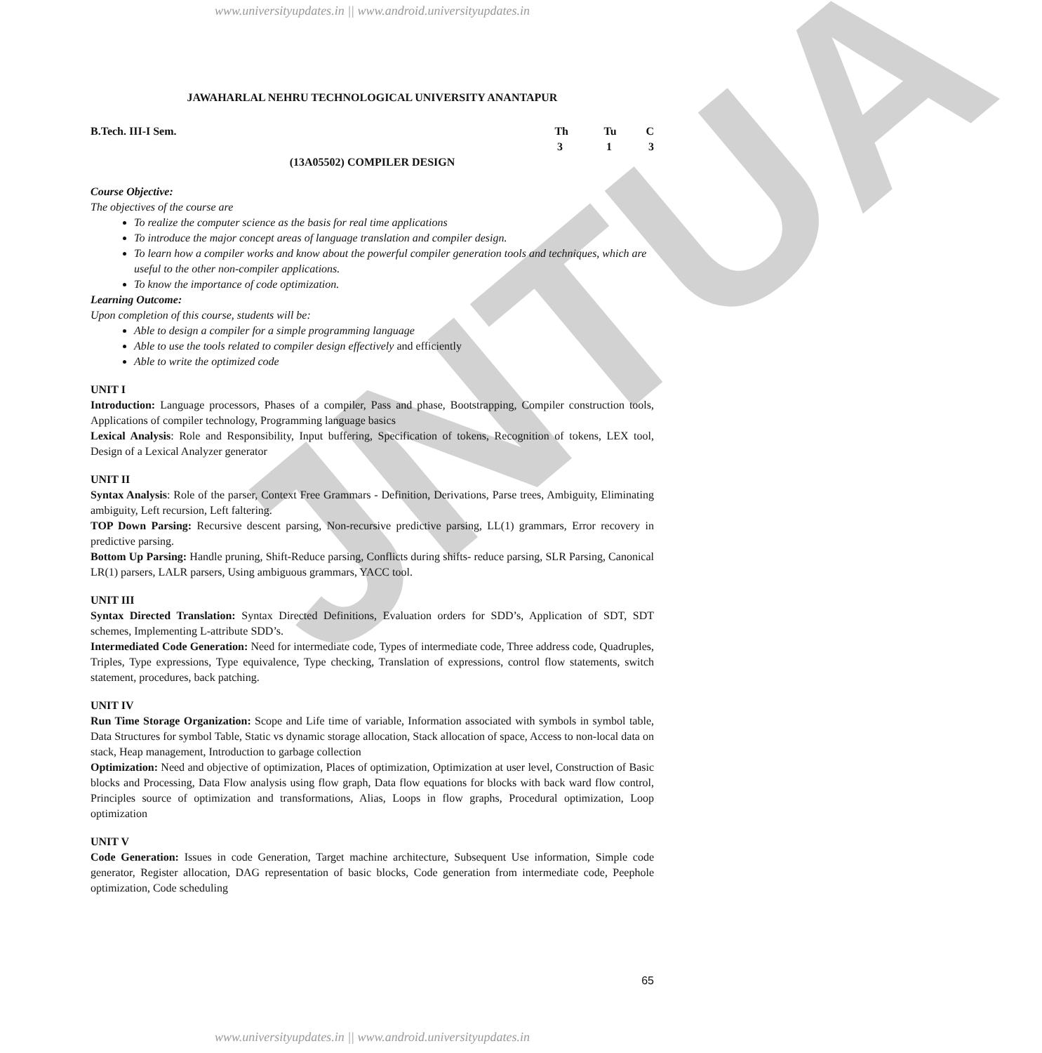JNTUA
www.universityupdates.in || www.android.universityupdates.in
JAWAHARLAL NEHRU TECHNOLOGICAL UNIVERSITY ANANTAPUR
B.Tech. III-I Sem. Th Tu C
313
(13A05502) COMPILER DESIGN
Course Objective:
The objectives of the course are
To realize the computer science as the basis for real time applications
To introduce the major concept areas of language translation and compiler design.
To learn how a compiler works and know about the powerful compiler generation tools and techniques, which are useful to the other non-compiler applications.
To know the importance of code optimization.
Learning Outcome:
Upon completion of this course, students will be:
Able to design a compiler for a simple programming language
Able to use the tools related to compiler design effectively and efficiently
Able to write the optimized code
UNIT I
Introduction: Language processors, Phases of a compiler, Pass and phase, Bootstrapping, Compiler construction tools, Applications of compiler technology, Programming language basics
Lexical Analysis: Role and Responsibility, Input buffering, Specification of tokens, Recognition of tokens, LEX tool, Design of a Lexical Analyzer generator
UNIT II
Syntax Analysis: Role of the parser, Context Free Grammars - Definition, Derivations, Parse trees, Ambiguity, Eliminating ambiguity, Left recursion, Left faltering.
TOP Down Parsing: Recursive descent parsing, Non-recursive predictive parsing, LL(1) grammars, Error recovery in predictive parsing.
Bottom Up Parsing: Handle pruning, Shift-Reduce parsing, Conflicts during shifts- reduce parsing, SLR Parsing, Canonical LR(1) parsers, LALR parsers, Using ambiguous grammars, YACC tool.
UNIT III
Syntax Directed Translation: Syntax Directed Definitions, Evaluation orders for SDD’s, Application of SDT, SDT schemes, Implementing L-attribute SDD’s.
Intermediated Code Generation: Need for intermediate code, Types of intermediate code, Three address code, Quadruples, Triples, Type expressions, Type equivalence, Type checking, Translation of expressions, control flow statements, switch statement, procedures, back patching.
UNIT IV
Run Time Storage Organization: Scope and Life time of variable, Information associated with symbols in symbol table, Data Structures for symbol Table, Static vs dynamic storage allocation, Stack allocation of space, Access to non-local data on stack, Heap management, Introduction to garbage collection
Optimization: Need and objective of optimization, Places of optimization, Optimization at user level, Construction of Basic blocks and Processing, Data Flow analysis using flow graph, Data flow equations for blocks with back ward flow control, Principles source of optimization and transformations, Alias, Loops in flow graphs, Procedural optimization, Loop optimization
UNIT V
Code Generation: Issues in code Generation, Target machine architecture, Subsequent Use information, Simple code generator, Register allocation, DAG representation of basic blocks, Code generation from intermediate code, Peephole optimization, Code scheduling
65
www.universityupdates.in || www.android.universityupdates.in